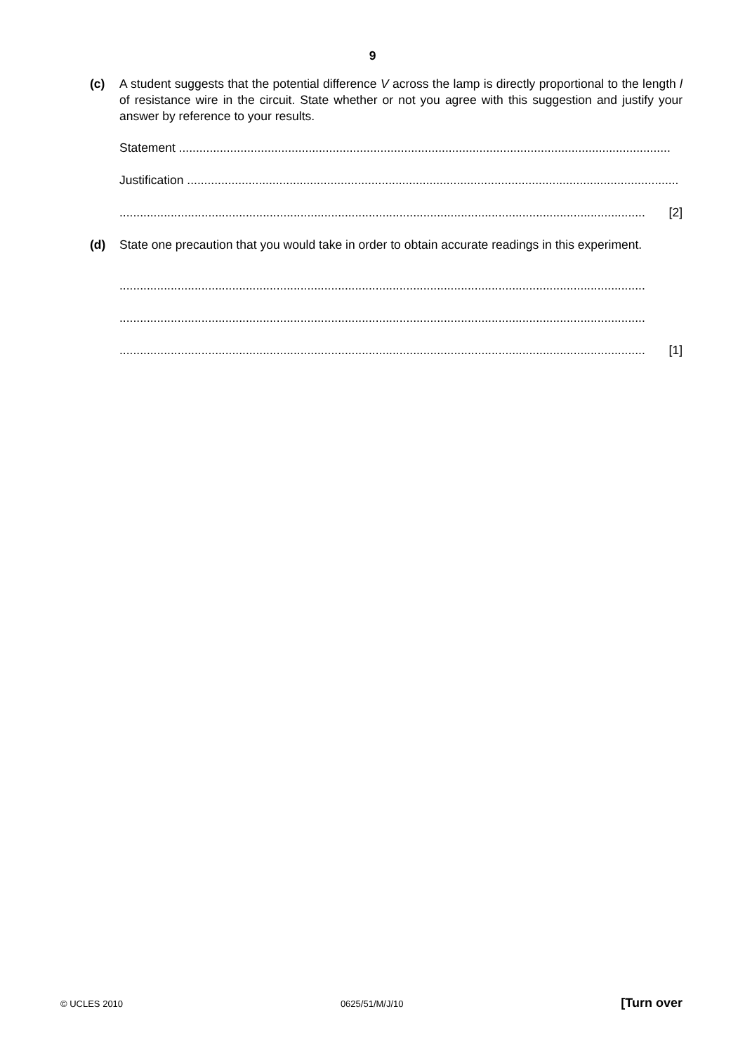9
(c) A student suggests that the potential difference V across the lamp is directly proportional to the length l of resistance wire in the circuit. State whether or not you agree with this suggestion and justify your answer by reference to your results.
Statement ................................................................................................................................................
Justification ................................................................................................................................................
.......................................................................................................................................................... [2]
(d) State one precaution that you would take in order to obtain accurate readings in this experiment.
..........................................................................................................................................................
..........................................................................................................................................................
.......................................................................................................................................................... [1]
© UCLES 2010 0625/51/M/J/10 [Turn over